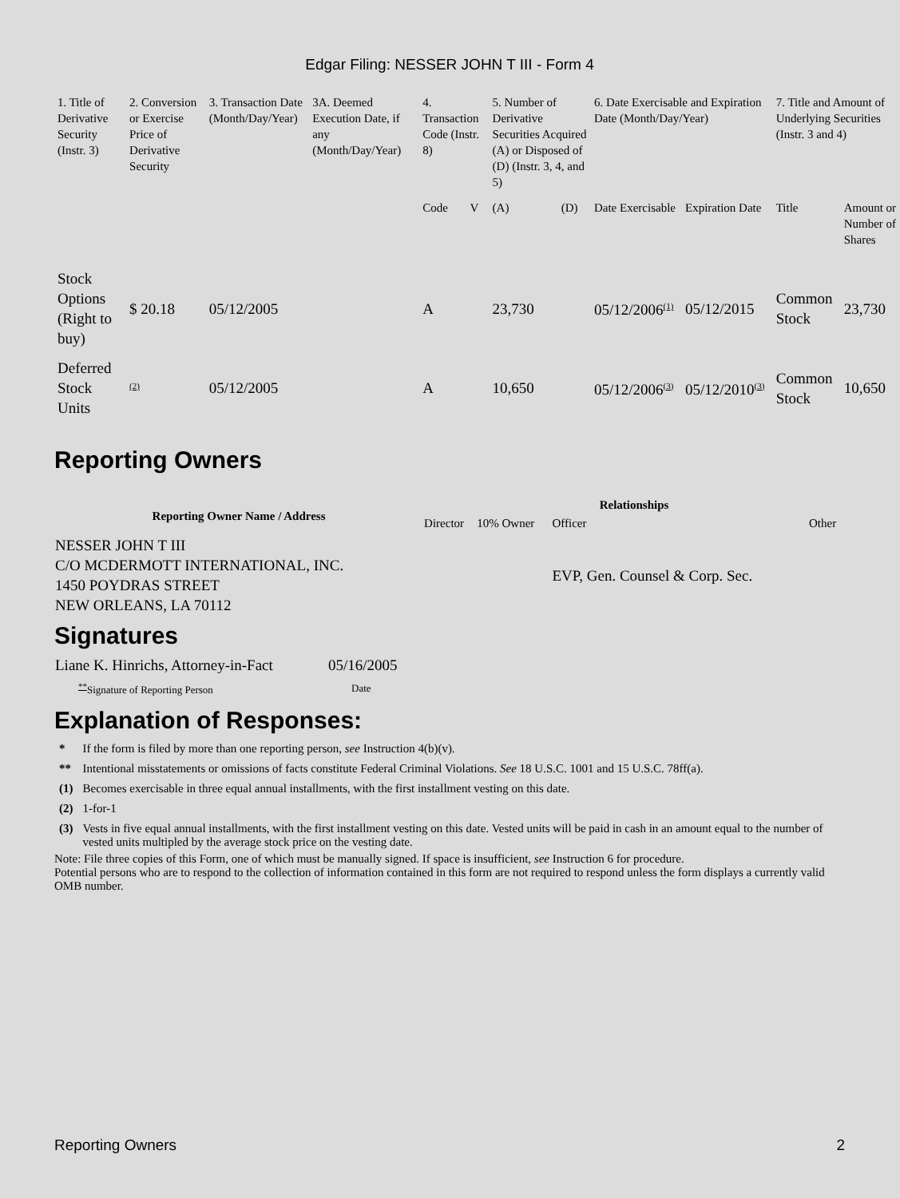Edgar Filing: NESSER JOHN T III - Form 4
| 1. Title of Derivative Security (Instr. 3) | 2. Conversion or Exercise Price of Derivative Security | 3. Transaction Date (Month/Day/Year) | 3A. Deemed Execution Date, if any (Month/Day/Year) | 4. Transaction Code (Instr. 8) | | 5. Number of Derivative Securities Acquired (A) or Disposed of (D) (Instr. 3, 4, and 5) | | 6. Date Exercisable and Expiration Date (Month/Day/Year) | | 7. Title and Amount of Underlying Securities (Instr. 3 and 4) | |
| --- | --- | --- | --- | --- | --- | --- | --- | --- | --- | --- | --- |
| | | | | Code | V | (A) | (D) | Date Exercisable | Expiration Date | Title | Amount or Number of Shares |
| Stock Options (Right to buy) | $ 20.18 | 05/12/2005 | | A | | 23,730 | | 05/12/2006<sup>(1)</sup> | 05/12/2015 | Common Stock | 23,730 |
| Deferred Stock Units | <sup>(2)</sup> | 05/12/2005 | | A | | 10,650 | | 05/12/2006<sup>(3)</sup> | 05/12/2010<sup>(3)</sup> | Common Stock | 10,650 |
Reporting Owners
| Reporting Owner Name / Address | Relationships | | | |
| --- | --- | --- | --- | --- |
| | Director | 10% Owner | Officer | Other |
| NESSER JOHN T III C/O MCDERMOTT INTERNATIONAL, INC. 1450 POYDRAS STREET NEW ORLEANS, LA 70112 | | | EVP, Gen. Counsel & Corp. Sec. | |
Signatures
| Liane K. Hinrichs, Attorney-in-Fact | 05/16/2005 |
| <sup>**</sup> Signature of Reporting Person | Date |
Explanation of Responses:
| * | If the form is filed by more than one reporting person, see Instruction 4(b)(v). |
| ** | Intentional misstatements or omissions of facts constitute Federal Criminal Violations. See 18 U.S.C. 1001 and 15 U.S.C. 78ff(a). |
| (1) | Becomes exercisable in three equal annual installments, with the first installment vesting on this date. |
| (2) | 1-for-1 |
| (3) | Vests in five equal annual installments, with the first installment vesting on this date. Vested units will be paid in cash in an amount equal to the number of vested units multipled by the average stock price on the vesting date. |
Note: File three copies of this Form, one of which must be manually signed. If space is insufficient, see Instruction 6 for procedure.
Potential persons who are to respond to the collection of information contained in this form are not required to respond unless the form displays a currently valid OMB number.
Reporting Owners 2